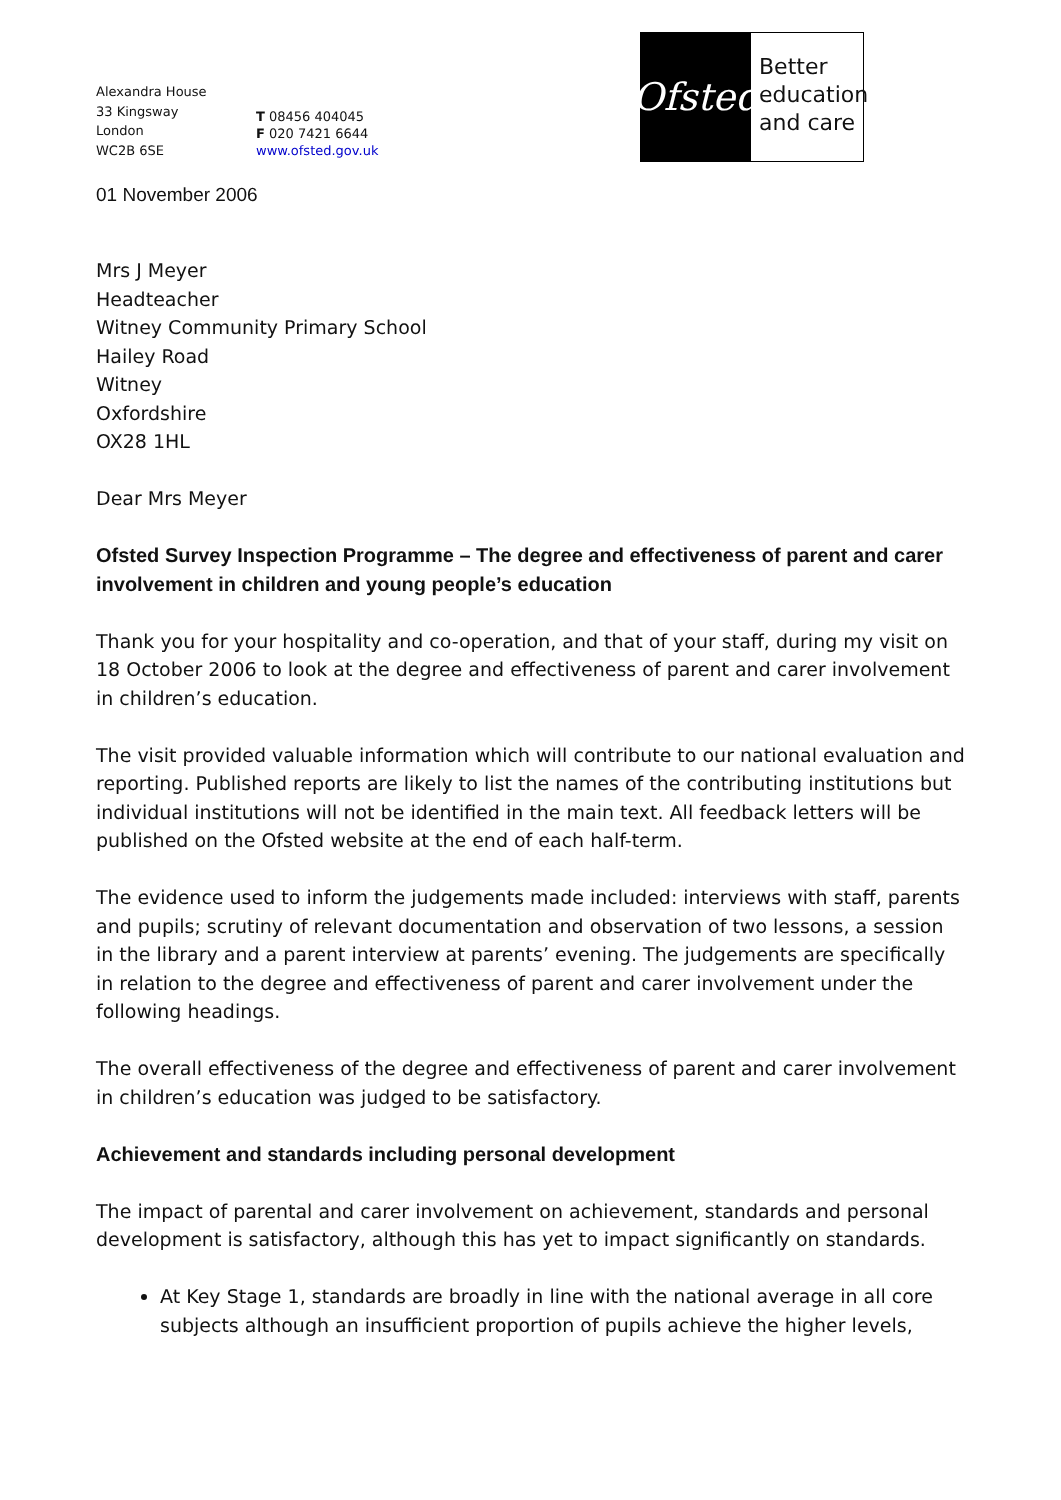Alexandra House
33 Kingsway
London
WC2B 6SE
T 08456 404045
F 020 7421 6644
www.ofsted.gov.uk
Ofsted
Better
education
and care
01 November 2006
Mrs J Meyer
Headteacher
Witney Community Primary School
Hailey Road
Witney
Oxfordshire
OX28 1HL
Dear Mrs Meyer
Ofsted Survey Inspection Programme – The degree and effectiveness of parent and carer involvement in children and young people’s education
Thank you for your hospitality and co-operation, and that of your staff, during my visit on 18 October 2006 to look at the degree and effectiveness of parent and carer involvement in children’s education.
The visit provided valuable information which will contribute to our national evaluation and reporting. Published reports are likely to list the names of the contributing institutions but individual institutions will not be identified in the main text. All feedback letters will be published on the Ofsted website at the end of each half-term.
The evidence used to inform the judgements made included: interviews with staff, parents and pupils; scrutiny of relevant documentation and observation of two lessons, a session in the library and a parent interview at parents’ evening. The judgements are specifically in relation to the degree and effectiveness of parent and carer involvement under the following headings.
The overall effectiveness of the degree and effectiveness of parent and carer involvement in children’s education was judged to be satisfactory.
Achievement and standards including personal development
The impact of parental and carer involvement on achievement, standards and personal development is satisfactory, although this has yet to impact significantly on standards.
At Key Stage 1, standards are broadly in line with the national average in all core subjects although an insufficient proportion of pupils achieve the higher levels,